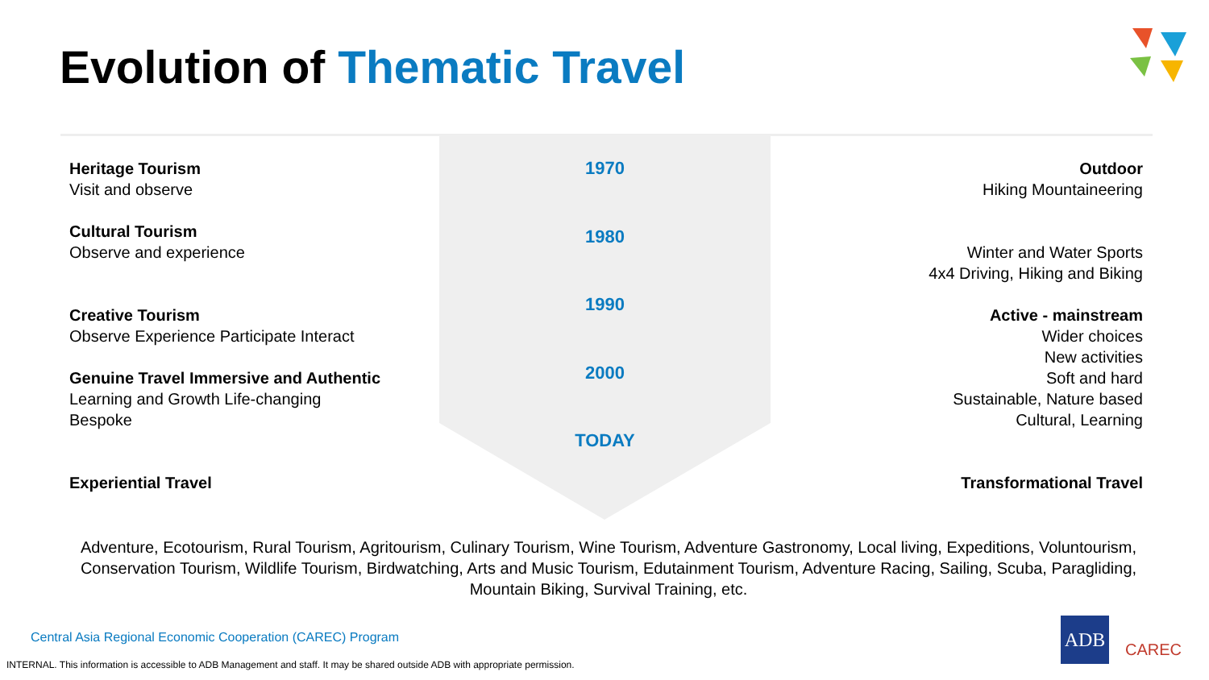Evolution of Thematic Travel
Heritage Tourism
Visit and observe
Cultural Tourism
Observe and experience
Creative Tourism
Observe Experience Participate Interact
Genuine Travel Immersive and Authentic
Learning and Growth Life-changing
Bespoke
Experiential Travel
1970
1980
1990
2000
TODAY
Outdoor
Hiking Mountaineering
Winter and Water Sports
4x4 Driving, Hiking and Biking
Active - mainstream
Wider choices
New activities
Soft and hard
Sustainable, Nature based
Cultural, Learning
Transformational Travel
Adventure, Ecotourism, Rural Tourism, Agritourism, Culinary Tourism, Wine Tourism, Adventure Gastronomy, Local living, Expeditions, Voluntourism, Conservation Tourism, Wildlife Tourism, Birdwatching, Arts and Music Tourism, Edutainment Tourism, Adventure Racing, Sailing, Scuba, Paragliding, Mountain Biking, Survival Training, etc.
Central Asia Regional Economic Cooperation (CAREC) Program
INTERNAL. This information is accessible to ADB Management and staff. It may be shared outside ADB with appropriate permission.
ADB
CAREC